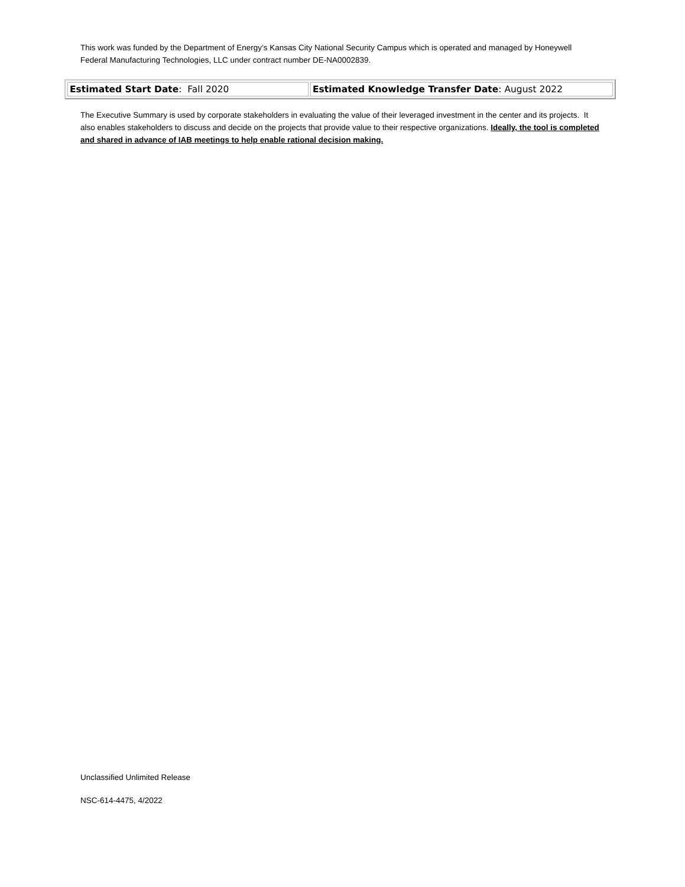This work was funded by the Department of Energy’s Kansas City National Security Campus which is operated and managed by Honeywell Federal Manufacturing Technologies, LLC under contract number DE-NA0002839.
| Estimated Start Date : Fall 2020 | Estimated Knowledge Transfer Date : August 2022 |
The Executive Summary is used by corporate stakeholders in evaluating the value of their leveraged investment in the center and its projects. It also enables stakeholders to discuss and decide on the projects that provide value to their respective organizations. Ideally, the tool is completed and shared in advance of IAB meetings to help enable rational decision making.
Unclassified Unlimited Release
NSC-614-4475, 4/2022